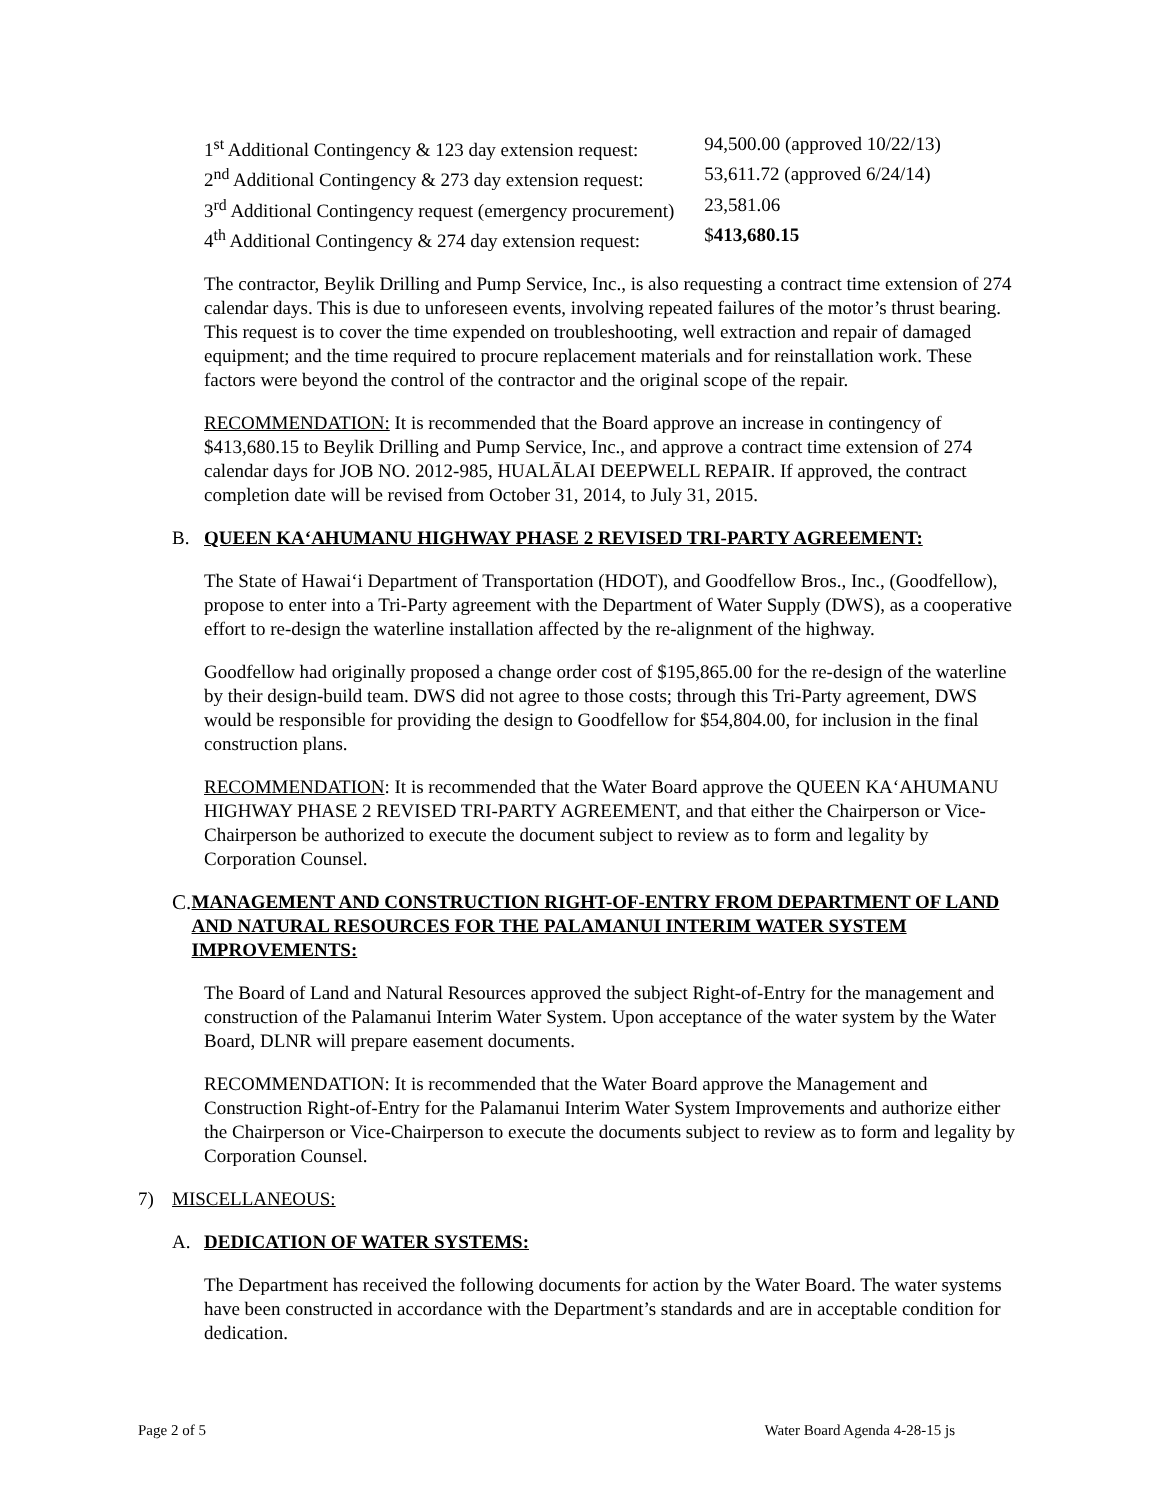| 1<sup>st</sup> Additional Contingency & 123 day extension request: | 94,500.00 (approved 10/22/13) |
| 2<sup>nd</sup> Additional Contingency & 273 day extension request: | 53,611.72 (approved 6/24/14) |
| 3<sup>rd</sup> Additional Contingency request (emergency procurement) | 23,581.06 |
| 4<sup>th</sup> Additional Contingency & 274 day extension request: | $ 413,680.15 |
The contractor, Beylik Drilling and Pump Service, Inc., is also requesting a contract time extension of 274 calendar days. This is due to unforeseen events, involving repeated failures of the motor’s thrust bearing. This request is to cover the time expended on troubleshooting, well extraction and repair of damaged equipment; and the time required to procure replacement materials and for reinstallation work. These factors were beyond the control of the contractor and the original scope of the repair.
RECOMMENDATION: It is recommended that the Board approve an increase in contingency of $413,680.15 to Beylik Drilling and Pump Service, Inc., and approve a contract time extension of 274 calendar days for JOB NO. 2012-985, HUALĀLAI DEEPWELL REPAIR. If approved, the contract completion date will be revised from October 31, 2014, to July 31, 2015.
B. QUEEN KA‘AHUMANU HIGHWAY PHASE 2 REVISED TRI-PARTY AGREEMENT:
The State of Hawai‘i Department of Transportation (HDOT), and Goodfellow Bros., Inc., (Goodfellow), propose to enter into a Tri-Party agreement with the Department of Water Supply (DWS), as a cooperative effort to re-design the waterline installation affected by the re-alignment of the highway.
Goodfellow had originally proposed a change order cost of $195,865.00 for the re-design of the waterline by their design-build team. DWS did not agree to those costs; through this Tri-Party agreement, DWS would be responsible for providing the design to Goodfellow for $54,804.00, for inclusion in the final construction plans.
RECOMMENDATION: It is recommended that the Water Board approve the QUEEN KA‘AHUMANU HIGHWAY PHASE 2 REVISED TRI-PARTY AGREEMENT, and that either the Chairperson or Vice-Chairperson be authorized to execute the document subject to review as to form and legality by Corporation Counsel.
C. MANAGEMENT AND CONSTRUCTION RIGHT-OF-ENTRY FROM DEPARTMENT OF LAND AND NATURAL RESOURCES FOR THE PALAMANUI INTERIM WATER SYSTEM IMPROVEMENTS:
The Board of Land and Natural Resources approved the subject Right-of-Entry for the management and construction of the Palamanui Interim Water System. Upon acceptance of the water system by the Water Board, DLNR will prepare easement documents.
RECOMMENDATION: It is recommended that the Water Board approve the Management and Construction Right-of-Entry for the Palamanui Interim Water System Improvements and authorize either the Chairperson or Vice-Chairperson to execute the documents subject to review as to form and legality by Corporation Counsel.
7) MISCELLANEOUS:
A. DEDICATION OF WATER SYSTEMS:
The Department has received the following documents for action by the Water Board. The water systems have been constructed in accordance with the Department’s standards and are in acceptable condition for dedication.
Page 2 of 5 Water Board Agenda 4-28-15 js